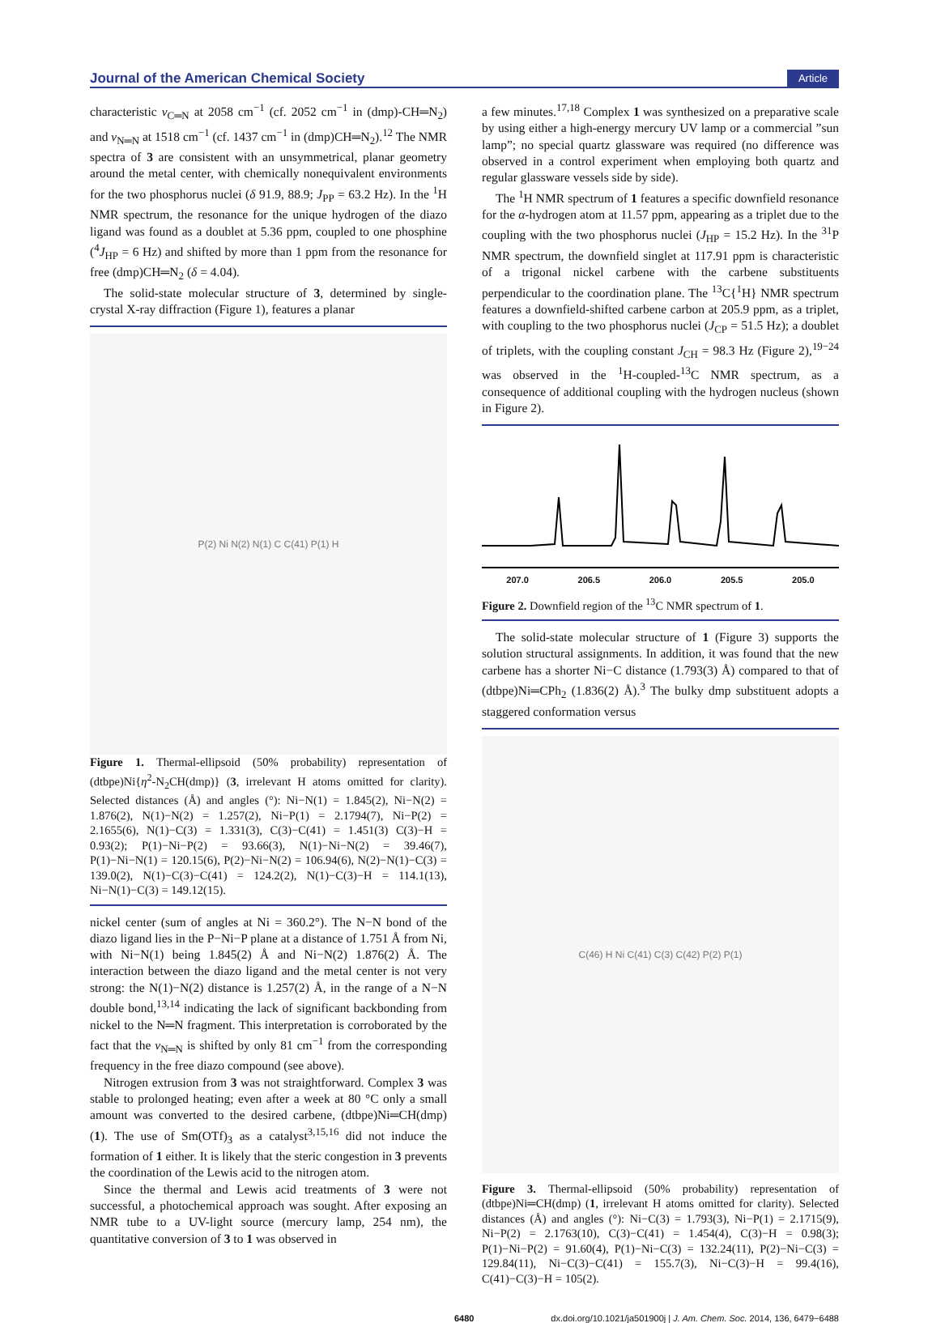Journal of the American Chemical Society Article
characteristic ν<sub>C═N</sub> at 2058 cm<sup>−1</sup> (cf. 2052 cm<sup>−1</sup> in (dmp)-CH═N<sub>2</sub>) and ν<sub>N═N</sub> at 1518 cm<sup>−1</sup> (cf. 1437 cm<sup>−1</sup> in (dmp)CH═N<sub>2</sub>).<sup>12</sup> The NMR spectra of 3 are consistent with an unsymmetrical, planar geometry around the metal center, with chemically nonequivalent environments for the two phosphorus nuclei (δ 91.9, 88.9; J<sub>PP</sub> = 63.2 Hz). In the <sup>1</sup>H NMR spectrum, the resonance for the unique hydrogen of the diazo ligand was found as a doublet at 5.36 ppm, coupled to one phosphine (<sup>4</sup>J<sub>HP</sub> = 6 Hz) and shifted by more than 1 ppm from the resonance for free (dmp)CH═N<sub>2</sub> (δ = 4.04).
The solid-state molecular structure of 3, determined by single-crystal X-ray diffraction (Figure 1), features a planar
P(2) Ni N(2) N(1) C C(41) P(1) H
Figure 1. Thermal-ellipsoid (50% probability) representation of (dtbpe)Ni{η<sup>2</sup>-N<sub>2</sub>CH(dmp)} (3, irrelevant H atoms omitted for clarity). Selected distances (Å) and angles (°): Ni−N(1) = 1.845(2), Ni−N(2) = 1.876(2), N(1)−N(2) = 1.257(2), Ni−P(1) = 2.1794(7), Ni−P(2) = 2.1655(6), N(1)−C(3) = 1.331(3), C(3)−C(41) = 1.451(3) C(3)−H = 0.93(2); P(1)−Ni−P(2) = 93.66(3), N(1)−Ni−N(2) = 39.46(7), P(1)−Ni−N(1) = 120.15(6), P(2)−Ni−N(2) = 106.94(6), N(2)−N(1)−C(3) = 139.0(2), N(1)−C(3)−C(41) = 124.2(2), N(1)−C(3)−H = 114.1(13), Ni−N(1)−C(3) = 149.12(15).
nickel center (sum of angles at Ni = 360.2°). The N−N bond of the diazo ligand lies in the P−Ni−P plane at a distance of 1.751 Å from Ni, with Ni−N(1) being 1.845(2) Å and Ni−N(2) 1.876(2) Å. The interaction between the diazo ligand and the metal center is not very strong: the N(1)−N(2) distance is 1.257(2) Å, in the range of a N−N double bond,<sup>13,14</sup> indicating the lack of significant backbonding from nickel to the N═N fragment. This interpretation is corroborated by the fact that the ν<sub>N═N</sub> is shifted by only 81 cm<sup>−1</sup> from the corresponding frequency in the free diazo compound (see above).
Nitrogen extrusion from 3 was not straightforward. Complex 3 was stable to prolonged heating; even after a week at 80 °C only a small amount was converted to the desired carbene, (dtbpe)Ni═CH(dmp) (1). The use of Sm(OTf)<sub>3</sub> as a catalyst<sup>3,15,16</sup> did not induce the formation of 1 either. It is likely that the steric congestion in 3 prevents the coordination of the Lewis acid to the nitrogen atom.
Since the thermal and Lewis acid treatments of 3 were not successful, a photochemical approach was sought. After exposing an NMR tube to a UV-light source (mercury lamp, 254 nm), the quantitative conversion of 3 to 1 was observed in
a few minutes.<sup>17,18</sup> Complex 1 was synthesized on a preparative scale by using either a high-energy mercury UV lamp or a commercial ”sun lamp”; no special quartz glassware was required (no difference was observed in a control experiment when employing both quartz and regular glassware vessels side by side).
The <sup>1</sup>H NMR spectrum of 1 features a specific downfield resonance for the α-hydrogen atom at 11.57 ppm, appearing as a triplet due to the coupling with the two phosphorus nuclei (J<sub>HP</sub> = 15.2 Hz). In the <sup>31</sup>P NMR spectrum, the downfield singlet at 117.91 ppm is characteristic of a trigonal nickel carbene with the carbene substituents perpendicular to the coordination plane. The <sup>13</sup>C{<sup>1</sup>H} NMR spectrum features a downfield-shifted carbene carbon at 205.9 ppm, as a triplet, with coupling to the two phosphorus nuclei (J<sub>CP</sub> = 51.5 Hz); a doublet of triplets, with the coupling constant J<sub>CH</sub> = 98.3 Hz (Figure 2),<sup>19−24</sup> was observed in the <sup>1</sup>H-coupled-<sup>13</sup>C NMR spectrum, as a consequence of additional coupling with the hydrogen nucleus (shown in Figure 2).
207.0 206.5 206.0 205.5 205.0
Figure 2. Downfield region of the <sup>13</sup>C NMR spectrum of 1.
The solid-state molecular structure of 1 (Figure 3) supports the solution structural assignments. In addition, it was found that the new carbene has a shorter Ni−C distance (1.793(3) Å) compared to that of (dtbpe)Ni═CPh<sub>2</sub> (1.836(2) Å).<sup>3</sup> The bulky dmp substituent adopts a staggered conformation versus
C(46) H Ni C(41) C(3) C(42) P(2) P(1)
Figure 3. Thermal-ellipsoid (50% probability) representation of (dtbpe)Ni═CH(dmp) (1, irrelevant H atoms omitted for clarity). Selected distances (Å) and angles (°): Ni−C(3) = 1.793(3), Ni−P(1) = 2.1715(9), Ni−P(2) = 2.1763(10), C(3)−C(41) = 1.454(4), C(3)−H = 0.98(3); P(1)−Ni−P(2) = 91.60(4), P(1)−Ni−C(3) = 132.24(11), P(2)−Ni−C(3) = 129.84(11), Ni−C(3)−C(41) = 155.7(3), Ni−C(3)−H = 99.4(16), C(41)−C(3)−H = 105(2).
6480 dx.doi.org/10.1021/ja501900j | J. Am. Chem. Soc. 2014, 136, 6479−6488